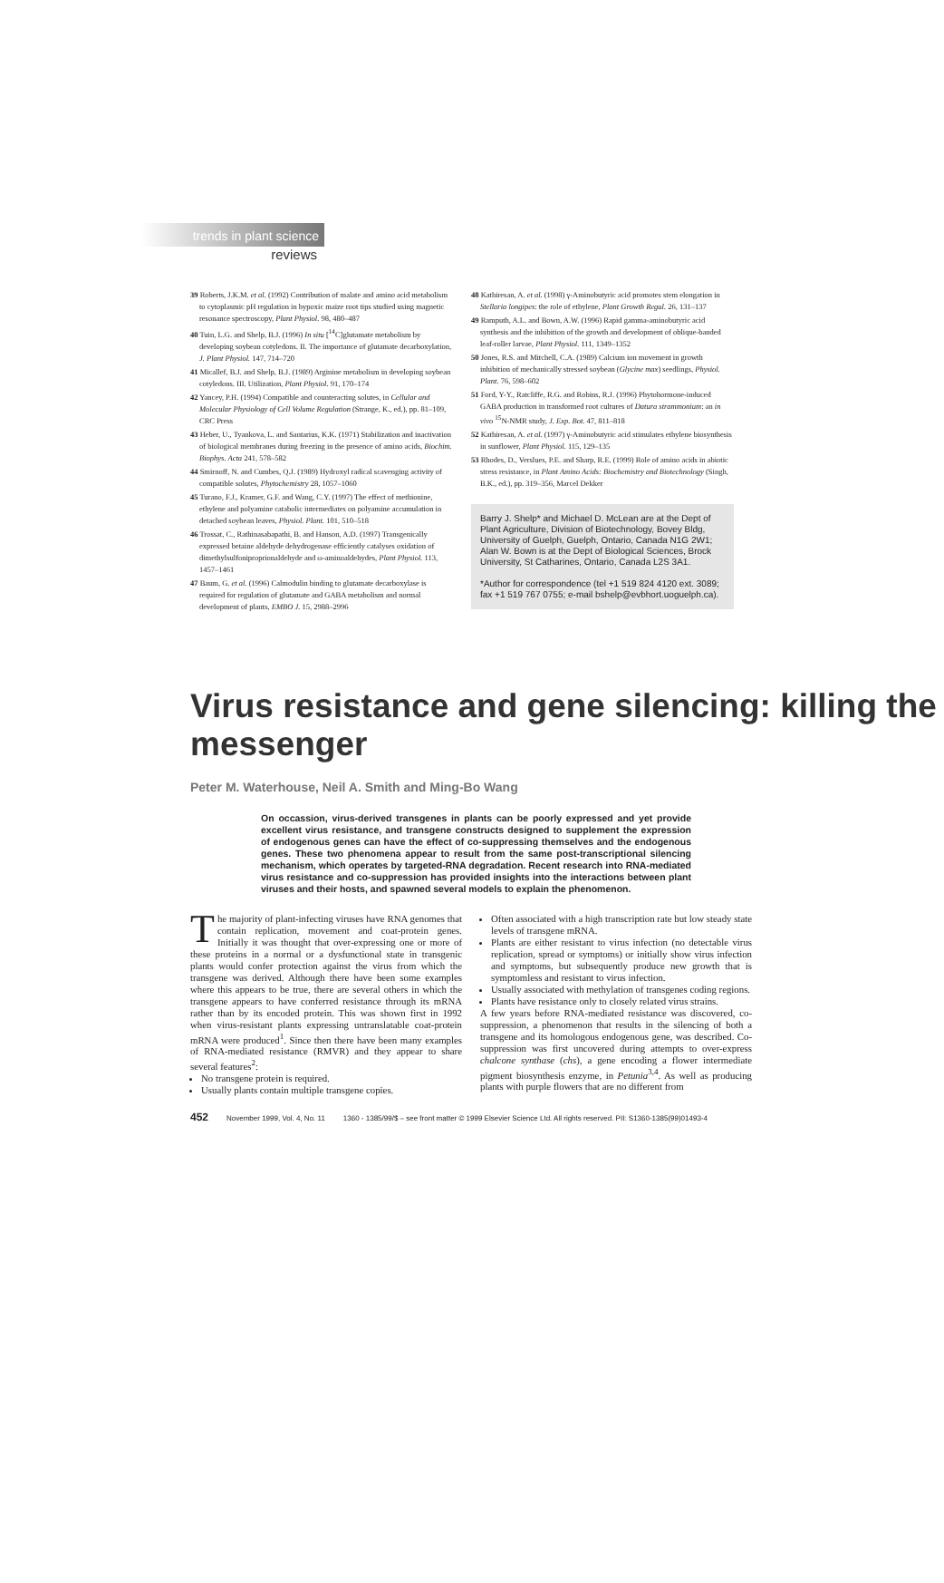trends in plant science
reviews
39 Roberts, J.K.M. et al. (1992) Contribution of malate and amino acid metabolism to cytoplasmic pH regulation in hypoxic maize root tips studied using magnetic resonance spectroscopy, Plant Physiol. 98, 480–487
40 Tuin, L.G. and Shelp, B.J. (1996) In situ [<sup>14</sup>C]glutamate metabolism by developing soybean cotyledons. II. The importance of glutamate decarboxylation, J. Plant Physiol. 147, 714–720
41 Micallef, B.J. and Shelp, B.J. (1989) Arginine metabolism in developing soybean cotyledons. III. Utilization, Plant Physiol. 91, 170–174
42 Yancey, P.H. (1994) Compatible and counteracting solutes, in Cellular and Molecular Physiology of Cell Volume Regulation (Strange, K., ed.), pp. 81–109, CRC Press
43 Heber, U., Tyankova, L. and Santarius, K.K. (1971) Stabilization and inactivation of biological membranes during freezing in the presence of amino acids, Biochim. Biophys. Acta 241, 578–582
44 Smirnoff, N. and Cumbes, Q.J. (1989) Hydroxyl radical scavenging activity of compatible solutes, Phytochemistry 28, 1057–1060
45 Turano, F.J., Kramer, G.F. and Wang, C.Y. (1997) The effect of methionine, ethylene and polyamine catabolic intermediates on polyamine accumulation in detached soybean leaves, Physiol. Plant. 101, 510–518
46 Trossat, C., Rathinasabapathi, B. and Hanson, A.D. (1997) Transgenically expressed betaine aldehyde dehydrogenase efficiently catalyses oxidation of dimethylsulfoniproprionaldehyde and ω-aminoaldehydes, Plant Physiol. 113, 1457–1461
47 Baum, G. et al. (1996) Calmodulin binding to glutamate decarboxylase is required for regulation of glutamate and GABA metabolism and normal development of plants, EMBO J. 15, 2988–2996
48 Kathiresan, A. et al. (1998) γ-Aminobutyric acid promotes stem elongation in Stellaria longipes: the role of ethylene, Plant Growth Regul. 26, 131–137
49 Ramputh, A.L. and Bown, A.W. (1996) Rapid gamma-aminobutyric acid synthesis and the inhibition of the growth and development of oblique-banded leaf-roller larvae, Plant Physiol. 111, 1349–1352
50 Jones, R.S. and Mitchell, C.A. (1989) Calcium ion movement in growth inhibition of mechanically stressed soybean (Glycine max) seedlings, Physiol. Plant. 76, 598–602
51 Ford, Y-Y., Ratcliffe, R.G. and Robins, R.J. (1996) Phytohormone-induced GABA production in transformed root cultures of Datura strammonium: an in vivo <sup>15</sup>N-NMR study, J. Exp. Bot. 47, 811–818
52 Kathiresan, A. et al. (1997) γ-Aminobutyric acid stimulates ethylene biosynthesis in sunflower, Plant Physiol. 115, 129–135
53 Rhodes, D., Verslues, P.E. and Sharp, R.E. (1999) Role of amino acids in abiotic stress resistance, in Plant Amino Acids: Biochemistry and Biotechnology (Singh, B.K., ed.), pp. 319–356, Marcel Dekker
Barry J. Shelp* and Michael D. McLean are at the Dept of Plant Agriculture, Division of Biotechnology, Bovey Bldg, University of Guelph, Guelph, Ontario, Canada N1G 2W1; Alan W. Bown is at the Dept of Biological Sciences, Brock University, St Catharines, Ontario, Canada L2S 3A1.
*Author for correspondence (tel +1 519 824 4120 ext. 3089; fax +1 519 767 0755; e-mail bshelp@evbhort.uoguelph.ca).
Virus resistance and gene silencing: killing the messenger
Peter M. Waterhouse, Neil A. Smith and Ming-Bo Wang
On occassion, virus-derived transgenes in plants can be poorly expressed and yet provide excellent virus resistance, and transgene constructs designed to supplement the expression of endogenous genes can have the effect of co-suppressing themselves and the endogenous genes. These two phenomena appear to result from the same post-transcriptional silencing mechanism, which operates by targeted-RNA degradation. Recent research into RNA-mediated virus resistance and co-suppression has provided insights into the interactions between plant viruses and their hosts, and spawned several models to explain the phenomenon.
The majority of plant-infecting viruses have RNA genomes that contain replication, movement and coat-protein genes. Initially it was thought that over-expressing one or more of these proteins in a normal or a dysfunctional state in transgenic plants would confer protection against the virus from which the transgene was derived. Although there have been some examples where this appears to be true, there are several others in which the transgene appears to have conferred resistance through its mRNA rather than by its encoded protein. This was shown first in 1992 when virus-resistant plants expressing untranslatable coat-protein mRNA were produced<sup>1</sup>. Since then there have been many examples of RNA-mediated resistance (RMVR) and they appear to share several features<sup>2</sup>:
No transgene protein is required.
Usually plants contain multiple transgene copies.
Often associated with a high transcription rate but low steady state levels of transgene mRNA.
Plants are either resistant to virus infection (no detectable virus replication, spread or symptoms) or initially show virus infection and symptoms, but subsequently produce new growth that is symptomless and resistant to virus infection.
Usually associated with methylation of transgenes coding regions.
Plants have resistance only to closely related virus strains.
A few years before RNA-mediated resistance was discovered, co-suppression, a phenomenon that results in the silencing of both a transgene and its homologous endogenous gene, was described. Co-suppression was first uncovered during attempts to over-express chalcone synthase (chs), a gene encoding a flower intermediate pigment biosynthesis enzyme, in Petunia<sup>3,4</sup>. As well as producing plants with purple flowers that are no different from
452 November 1999, Vol. 4, No. 11 1360 - 1385/99/$ – see front matter © 1999 Elsevier Science Ltd. All rights reserved. PII: S1360-1385(99)01493-4